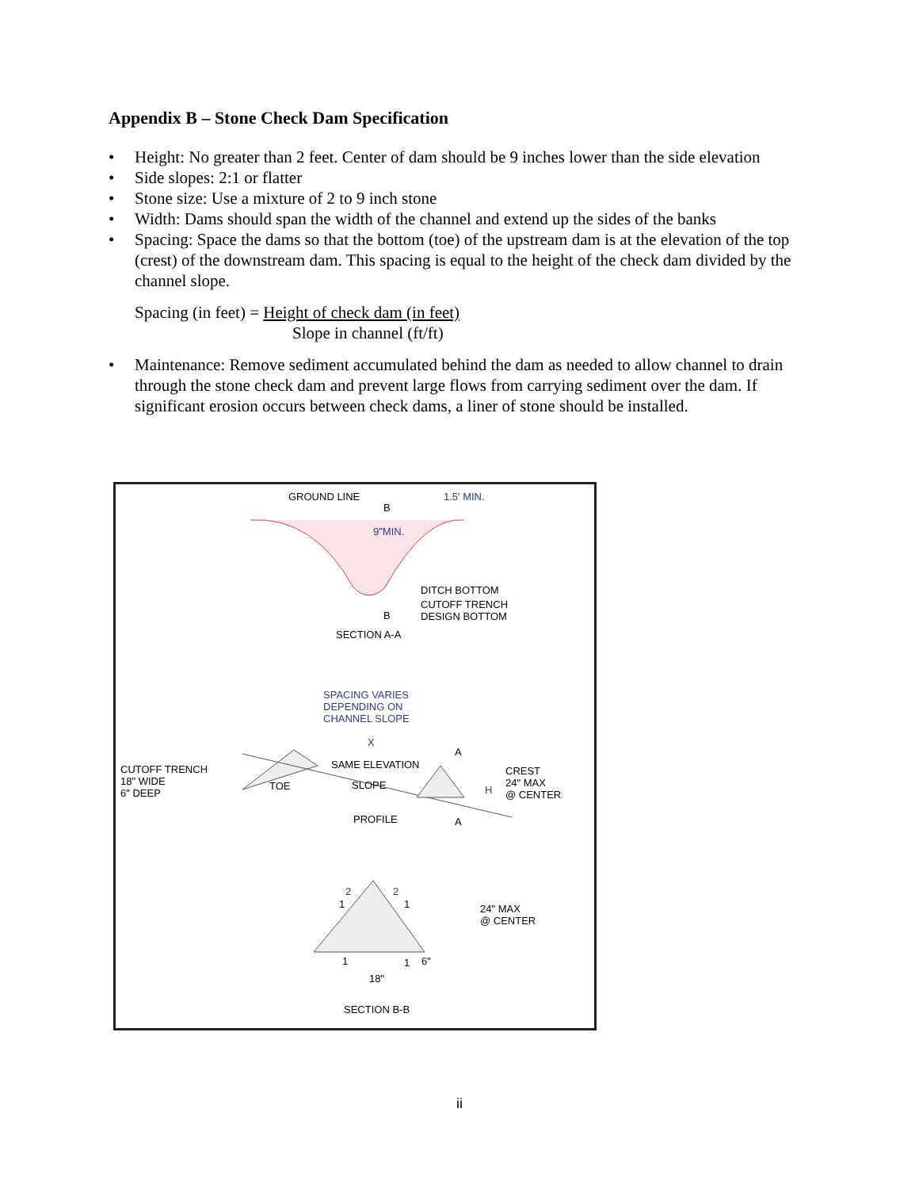Appendix B – Stone Check Dam Specification
• Height: No greater than 2 feet. Center of dam should be 9 inches lower than the side elevation
• Side slopes: 2:1 or flatter
• Stone size: Use a mixture of 2 to 9 inch stone
• Width: Dams should span the width of the channel and extend up the sides of the banks
• Spacing: Space the dams so that the bottom (toe) of the upstream dam is at the elevation of the top (crest) of the downstream dam. This spacing is equal to the height of the check dam divided by the channel slope.
Spacing (in feet) = Height of check dam (in feet)
Slope in channel (ft/ft)
• Maintenance: Remove sediment accumulated behind the dam as needed to allow channel to drain through the stone check dam and prevent large flows from carrying sediment over the dam. If significant erosion occurs between check dams, a liner of stone should be installed.
GROUND LINE
B
1.5' MIN.
9"MIN.
DITCH BOTTOM
B
CUTOFF TRENCH
DESIGN BOTTOM
SECTION A-A
SPACING VARIES
DEPENDING ON
CHANNEL SLOPE
X
A
CUTOFF TRENCH
18" WIDE
6" DEEP
SAME ELEVATION
TOE SLOPE H
CREST
24" MAX
@ CENTER
PROFILE A
2
1
2
1 24" MAX
@ CENTER
1 1 6"
18"
SECTION B-B
ii